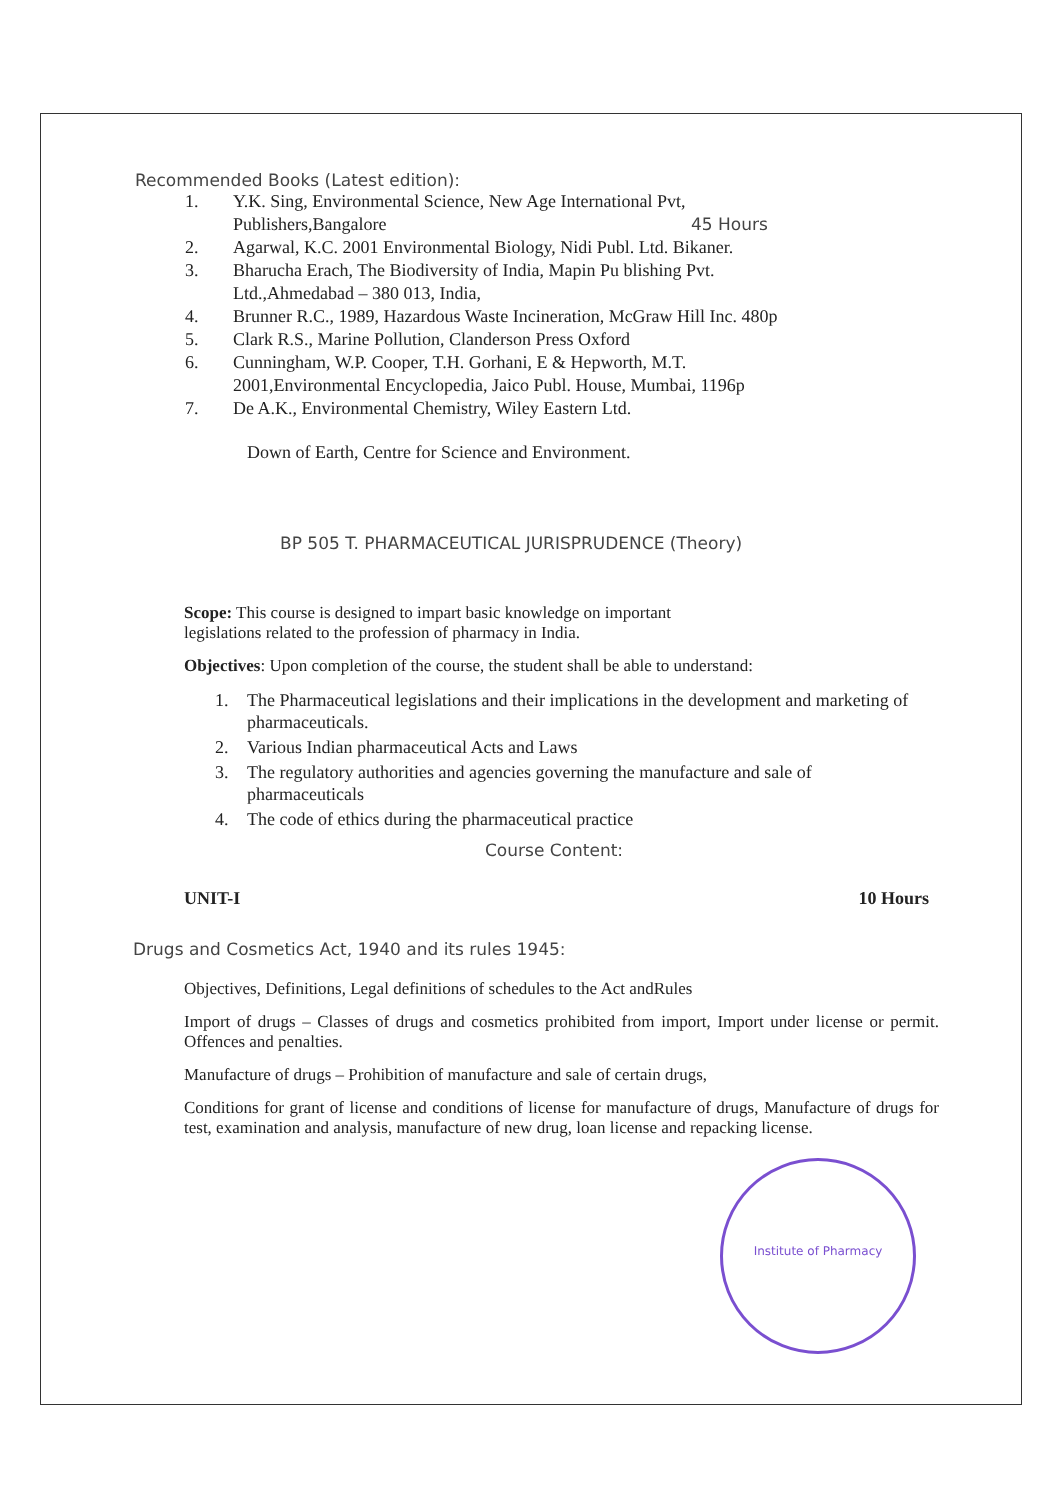Recommended Books (Latest edition):
1. Y.K. Sing, Environmental Science, New Age International Pvt, Publishers,Bangalore 45 Hours
2. Agarwal, K.C. 2001 Environmental Biology, Nidi Publ. Ltd. Bikaner.
3. Bharucha Erach, The Biodiversity of India, Mapin Pu blishing Pvt. Ltd.,Ahmedabad – 380 013, India,
4. Brunner R.C., 1989, Hazardous Waste Incineration, McGraw Hill Inc. 480p
5. Clark R.S., Marine Pollution, Clanderson Press Oxford
6. Cunningham, W.P. Cooper, T.H. Gorhani, E & Hepworth, M.T. 2001,Environmental Encyclopedia, Jaico Publ. House, Mumbai, 1196p
7. De A.K., Environmental Chemistry, Wiley Eastern Ltd.
Down of Earth, Centre for Science and Environment.
BP 505 T. PHARMACEUTICAL JURISPRUDENCE (Theory)
Scope: This course is designed to impart basic knowledge on important
legislations related to the profession of pharmacy in India.
Objectives: Upon completion of the course, the student shall be able to understand:
1. The Pharmaceutical legislations and their implications in the development and marketing of pharmaceuticals.
2. Various Indian pharmaceutical Acts and Laws
3. The regulatory authorities and agencies governing the manufacture and sale of pharmaceuticals
4. The code of ethics during the pharmaceutical practice
Course Content:
UNIT-I 10 Hours
Drugs and Cosmetics Act, 1940 and its rules 1945:
Objectives, Definitions, Legal definitions of schedules to the Act andRules
Import of drugs – Classes of drugs and cosmetics prohibited from import, Import under license or permit. Offences and penalties.
Manufacture of drugs – Prohibition of manufacture and sale of certain drugs,
Conditions for grant of license and conditions of license for manufacture of drugs, Manufacture of drugs for test, examination and analysis, manufacture of new drug, loan license and repacking license.
Institute of Pharmacy